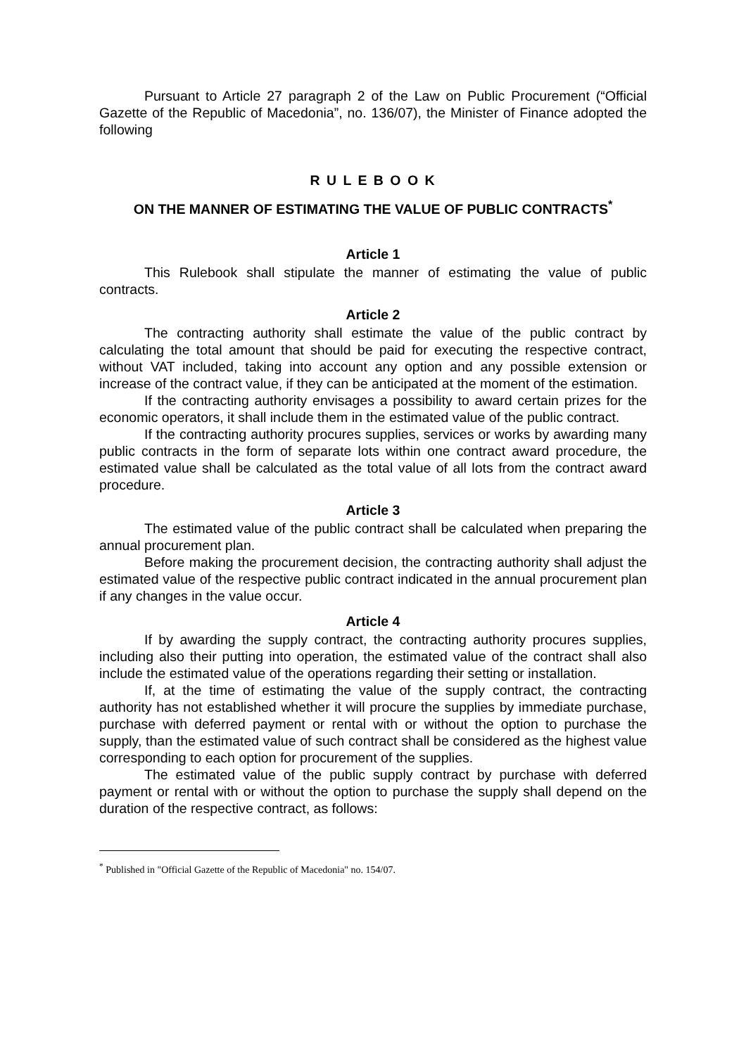Pursuant to Article 27 paragraph 2 of the Law on Public Procurement (“Official Gazette of the Republic of Macedonia”, no. 136/07), the Minister of Finance adopted the following
R U L E B O O K
ON THE MANNER OF ESTIMATING THE VALUE OF PUBLIC CONTRACTS<sup>*</sup>
Article 1
This Rulebook shall stipulate the manner of estimating the value of public contracts.
Article 2
The contracting authority shall estimate the value of the public contract by calculating the total amount that should be paid for executing the respective contract, without VAT included, taking into account any option and any possible extension or increase of the contract value, if they can be anticipated at the moment of the estimation.
If the contracting authority envisages a possibility to award certain prizes for the economic operators, it shall include them in the estimated value of the public contract.
If the contracting authority procures supplies, services or works by awarding many public contracts in the form of separate lots within one contract award procedure, the estimated value shall be calculated as the total value of all lots from the contract award procedure.
Article 3
The estimated value of the public contract shall be calculated when preparing the annual procurement plan.
Before making the procurement decision, the contracting authority shall adjust the estimated value of the respective public contract indicated in the annual procurement plan if any changes in the value occur.
Article 4
If by awarding the supply contract, the contracting authority procures supplies, including also their putting into operation, the estimated value of the contract shall also include the estimated value of the operations regarding their setting or installation.
If, at the time of estimating the value of the supply contract, the contracting authority has not established whether it will procure the supplies by immediate purchase, purchase with deferred payment or rental with or without the option to purchase the supply, than the estimated value of such contract shall be considered as the highest value corresponding to each option for procurement of the supplies.
The estimated value of the public supply contract by purchase with deferred payment or rental with or without the option to purchase the supply shall depend on the duration of the respective contract, as follows:
<sup>*</sup> Published in "Official Gazette of the Republic of Macedonia" no. 154/07.